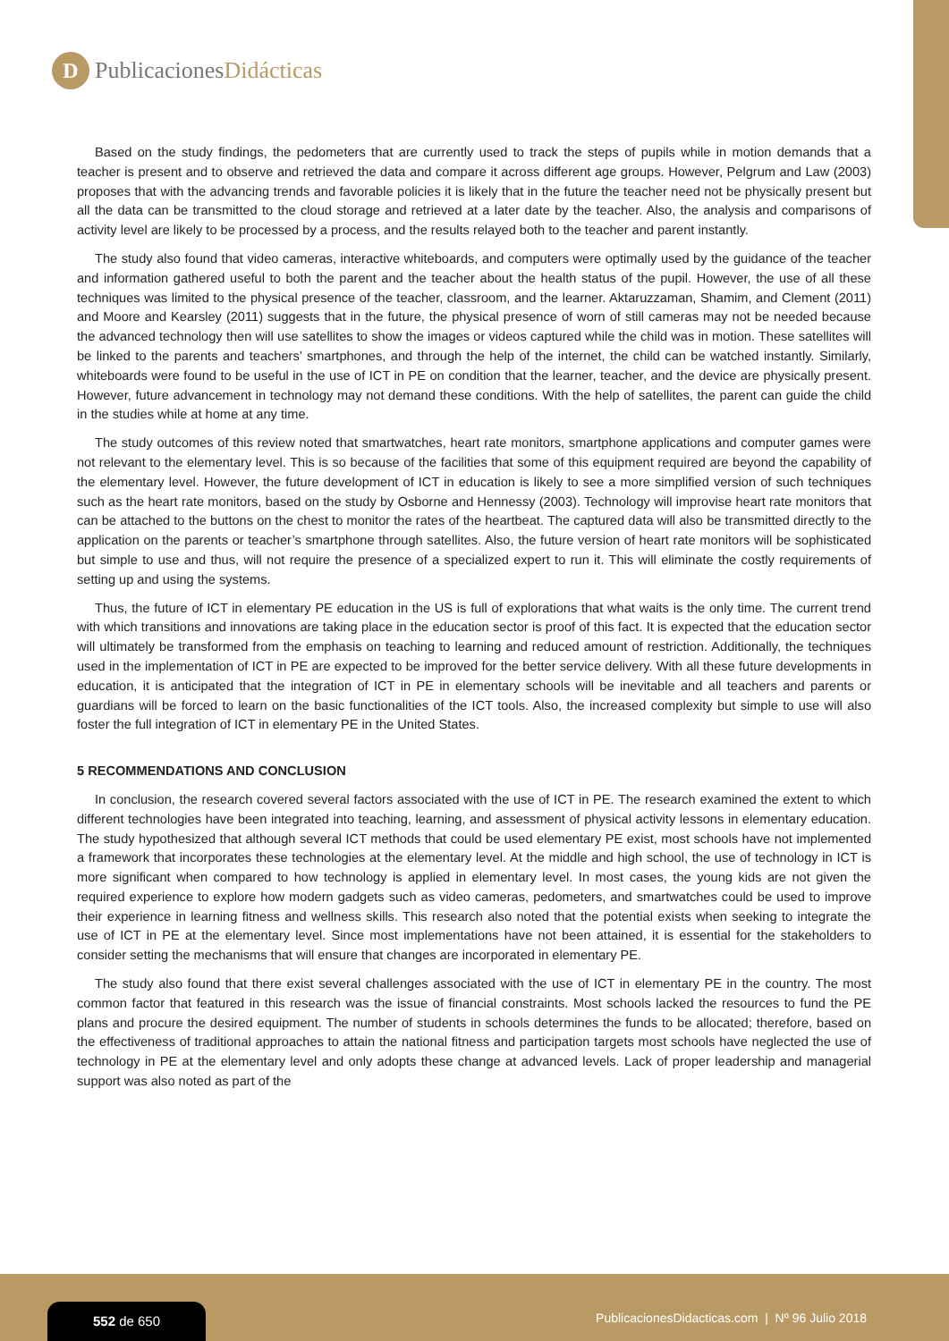D
PublicacionesDidácticas
Based on the study findings, the pedometers that are currently used to track the steps of pupils while in motion demands that a teacher is present and to observe and retrieved the data and compare it across different age groups. However, Pelgrum and Law (2003) proposes that with the advancing trends and favorable policies it is likely that in the future the teacher need not be physically present but all the data can be transmitted to the cloud storage and retrieved at a later date by the teacher. Also, the analysis and comparisons of activity level are likely to be processed by a process, and the results relayed both to the teacher and parent instantly.
The study also found that video cameras, interactive whiteboards, and computers were optimally used by the guidance of the teacher and information gathered useful to both the parent and the teacher about the health status of the pupil. However, the use of all these techniques was limited to the physical presence of the teacher, classroom, and the learner. Aktaruzzaman, Shamim, and Clement (2011) and Moore and Kearsley (2011) suggests that in the future, the physical presence of worn of still cameras may not be needed because the advanced technology then will use satellites to show the images or videos captured while the child was in motion. These satellites will be linked to the parents and teachers’ smartphones, and through the help of the internet, the child can be watched instantly. Similarly, whiteboards were found to be useful in the use of ICT in PE on condition that the learner, teacher, and the device are physically present. However, future advancement in technology may not demand these conditions. With the help of satellites, the parent can guide the child in the studies while at home at any time.
The study outcomes of this review noted that smartwatches, heart rate monitors, smartphone applications and computer games were not relevant to the elementary level. This is so because of the facilities that some of this equipment required are beyond the capability of the elementary level. However, the future development of ICT in education is likely to see a more simplified version of such techniques such as the heart rate monitors, based on the study by Osborne and Hennessy (2003). Technology will improvise heart rate monitors that can be attached to the buttons on the chest to monitor the rates of the heartbeat. The captured data will also be transmitted directly to the application on the parents or teacher’s smartphone through satellites. Also, the future version of heart rate monitors will be sophisticated but simple to use and thus, will not require the presence of a specialized expert to run it. This will eliminate the costly requirements of setting up and using the systems.
Thus, the future of ICT in elementary PE education in the US is full of explorations that what waits is the only time. The current trend with which transitions and innovations are taking place in the education sector is proof of this fact. It is expected that the education sector will ultimately be transformed from the emphasis on teaching to learning and reduced amount of restriction. Additionally, the techniques used in the implementation of ICT in PE are expected to be improved for the better service delivery. With all these future developments in education, it is anticipated that the integration of ICT in PE in elementary schools will be inevitable and all teachers and parents or guardians will be forced to learn on the basic functionalities of the ICT tools. Also, the increased complexity but simple to use will also foster the full integration of ICT in elementary PE in the United States.
5 RECOMMENDATIONS AND CONCLUSION
In conclusion, the research covered several factors associated with the use of ICT in PE. The research examined the extent to which different technologies have been integrated into teaching, learning, and assessment of physical activity lessons in elementary education. The study hypothesized that although several ICT methods that could be used elementary PE exist, most schools have not implemented a framework that incorporates these technologies at the elementary level. At the middle and high school, the use of technology in ICT is more significant when compared to how technology is applied in elementary level. In most cases, the young kids are not given the required experience to explore how modern gadgets such as video cameras, pedometers, and smartwatches could be used to improve their experience in learning fitness and wellness skills. This research also noted that the potential exists when seeking to integrate the use of ICT in PE at the elementary level. Since most implementations have not been attained, it is essential for the stakeholders to consider setting the mechanisms that will ensure that changes are incorporated in elementary PE.
The study also found that there exist several challenges associated with the use of ICT in elementary PE in the country. The most common factor that featured in this research was the issue of financial constraints. Most schools lacked the resources to fund the PE plans and procure the desired equipment. The number of students in schools determines the funds to be allocated; therefore, based on the effectiveness of traditional approaches to attain the national fitness and participation targets most schools have neglected the use of technology in PE at the elementary level and only adopts these change at advanced levels. Lack of proper leadership and managerial support was also noted as part of the
552 de 650
PublicacionesDidacticas.com | Nº 96 Julio 2018